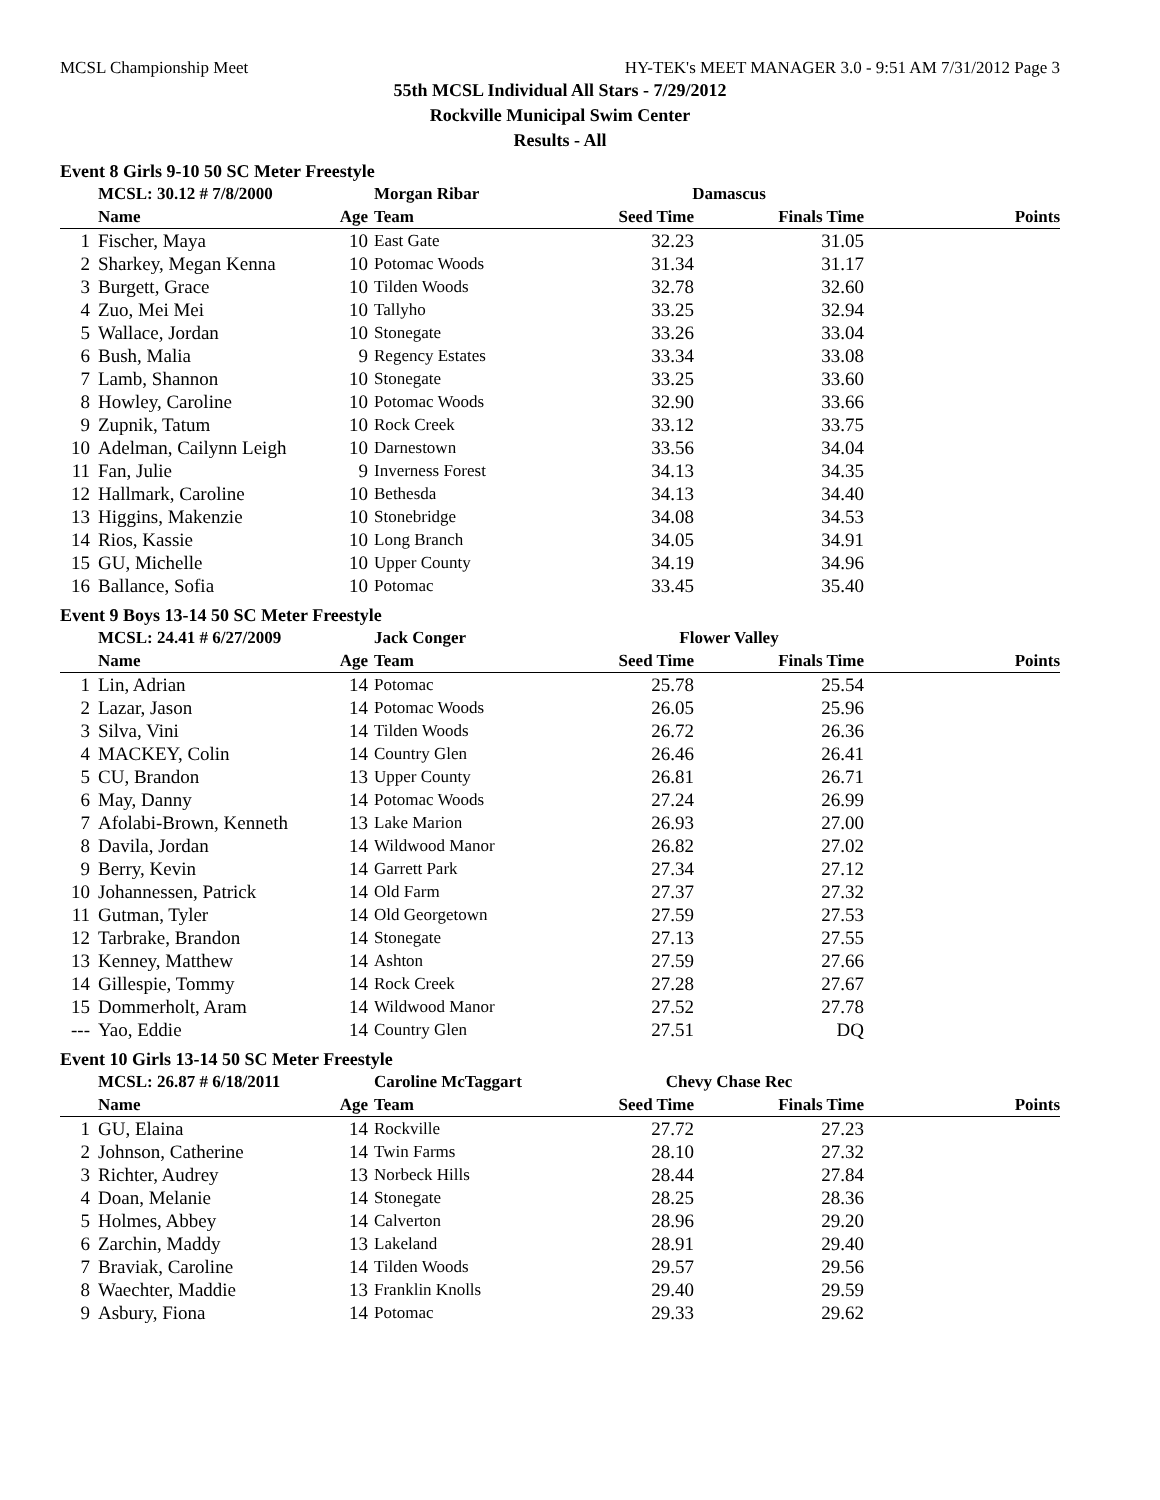MCSL Championship Meet HY-TEK's MEET MANAGER 3.0 - 9:51 AM 7/31/2012 Page 3
55th MCSL Individual All Stars - 7/29/2012
Rockville Municipal Swim Center
Results - All
Event 8 Girls 9-10 50 SC Meter Freestyle
| | MCSL: 30.12 # 7/8/2000 | | Morgan Ribar | Damascus | | |
| --- | --- | --- | --- | --- | --- | --- |
| | Name | Age | Team | Seed Time | Finals Time | Points |
| 1 | Fischer, Maya | 10 | East Gate | 32.23 | 31.05 | |
| 2 | Sharkey, Megan Kenna | 10 | Potomac Woods | 31.34 | 31.17 | |
| 3 | Burgett, Grace | 10 | Tilden Woods | 32.78 | 32.60 | |
| 4 | Zuo, Mei Mei | 10 | Tallyho | 33.25 | 32.94 | |
| 5 | Wallace, Jordan | 10 | Stonegate | 33.26 | 33.04 | |
| 6 | Bush, Malia | 9 | Regency Estates | 33.34 | 33.08 | |
| 7 | Lamb, Shannon | 10 | Stonegate | 33.25 | 33.60 | |
| 8 | Howley, Caroline | 10 | Potomac Woods | 32.90 | 33.66 | |
| 9 | Zupnik, Tatum | 10 | Rock Creek | 33.12 | 33.75 | |
| 10 | Adelman, Cailynn Leigh | 10 | Darnestown | 33.56 | 34.04 | |
| 11 | Fan, Julie | 9 | Inverness Forest | 34.13 | 34.35 | |
| 12 | Hallmark, Caroline | 10 | Bethesda | 34.13 | 34.40 | |
| 13 | Higgins, Makenzie | 10 | Stonebridge | 34.08 | 34.53 | |
| 14 | Rios, Kassie | 10 | Long Branch | 34.05 | 34.91 | |
| 15 | GU, Michelle | 10 | Upper County | 34.19 | 34.96 | |
| 16 | Ballance, Sofia | 10 | Potomac | 33.45 | 35.40 | |
Event 9 Boys 13-14 50 SC Meter Freestyle
| | MCSL: 24.41 # 6/27/2009 | | Jack Conger | Flower Valley | | |
| --- | --- | --- | --- | --- | --- | --- |
| | Name | Age | Team | Seed Time | Finals Time | Points |
| 1 | Lin, Adrian | 14 | Potomac | 25.78 | 25.54 | |
| 2 | Lazar, Jason | 14 | Potomac Woods | 26.05 | 25.96 | |
| 3 | Silva, Vini | 14 | Tilden Woods | 26.72 | 26.36 | |
| 4 | MACKEY, Colin | 14 | Country Glen | 26.46 | 26.41 | |
| 5 | CU, Brandon | 13 | Upper County | 26.81 | 26.71 | |
| 6 | May, Danny | 14 | Potomac Woods | 27.24 | 26.99 | |
| 7 | Afolabi-Brown, Kenneth | 13 | Lake Marion | 26.93 | 27.00 | |
| 8 | Davila, Jordan | 14 | Wildwood Manor | 26.82 | 27.02 | |
| 9 | Berry, Kevin | 14 | Garrett Park | 27.34 | 27.12 | |
| 10 | Johannessen, Patrick | 14 | Old Farm | 27.37 | 27.32 | |
| 11 | Gutman, Tyler | 14 | Old Georgetown | 27.59 | 27.53 | |
| 12 | Tarbrake, Brandon | 14 | Stonegate | 27.13 | 27.55 | |
| 13 | Kenney, Matthew | 14 | Ashton | 27.59 | 27.66 | |
| 14 | Gillespie, Tommy | 14 | Rock Creek | 27.28 | 27.67 | |
| 15 | Dommerholt, Aram | 14 | Wildwood Manor | 27.52 | 27.78 | |
| --- | Yao, Eddie | 14 | Country Glen | 27.51 | DQ | |
Event 10 Girls 13-14 50 SC Meter Freestyle
| | MCSL: 26.87 # 6/18/2011 | | Caroline McTaggart | Chevy Chase Rec | | |
| --- | --- | --- | --- | --- | --- | --- |
| | Name | Age | Team | Seed Time | Finals Time | Points |
| 1 | GU, Elaina | 14 | Rockville | 27.72 | 27.23 | |
| 2 | Johnson, Catherine | 14 | Twin Farms | 28.10 | 27.32 | |
| 3 | Richter, Audrey | 13 | Norbeck Hills | 28.44 | 27.84 | |
| 4 | Doan, Melanie | 14 | Stonegate | 28.25 | 28.36 | |
| 5 | Holmes, Abbey | 14 | Calverton | 28.96 | 29.20 | |
| 6 | Zarchin, Maddy | 13 | Lakeland | 28.91 | 29.40 | |
| 7 | Braviak, Caroline | 14 | Tilden Woods | 29.57 | 29.56 | |
| 8 | Waechter, Maddie | 13 | Franklin Knolls | 29.40 | 29.59 | |
| 9 | Asbury, Fiona | 14 | Potomac | 29.33 | 29.62 | |